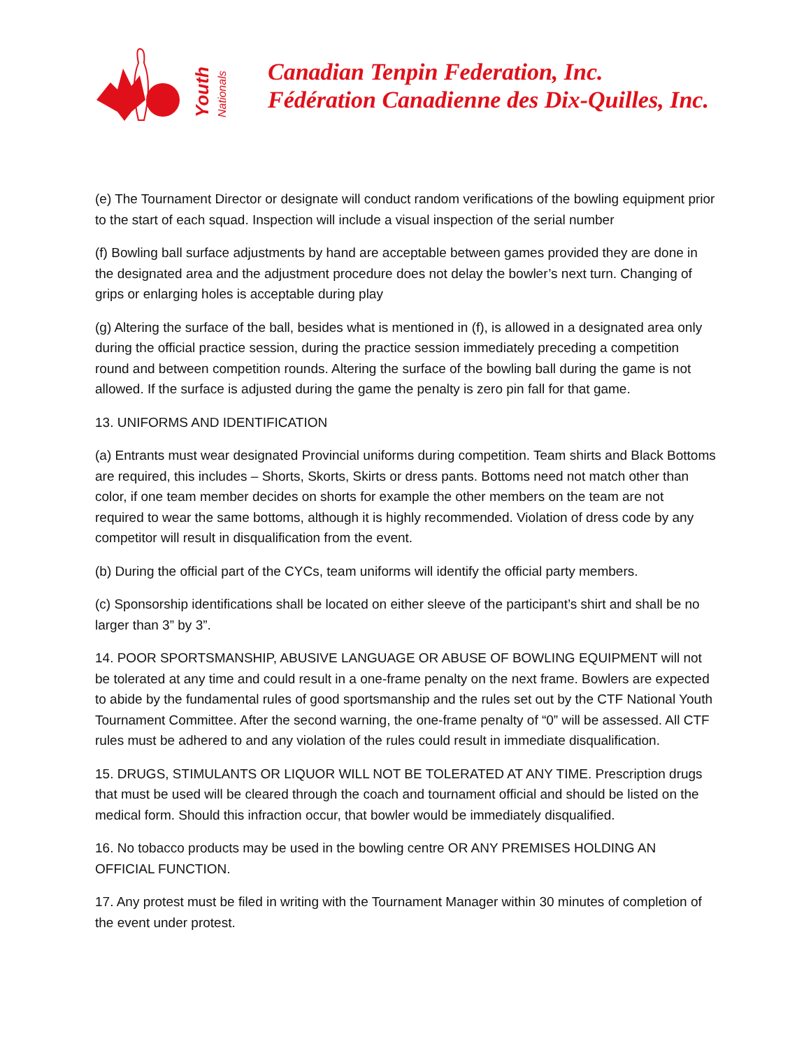Youth
Nationals
Canadian Tenpin Federation, Inc.
Fédération Canadienne des Dix-Quilles, Inc.
(e) The Tournament Director or designate will conduct random verifications of the bowling equipment prior to the start of each squad. Inspection will include a visual inspection of the serial number
(f) Bowling ball surface adjustments by hand are acceptable between games provided they are done in the designated area and the adjustment procedure does not delay the bowler’s next turn. Changing of grips or enlarging holes is acceptable during play
(g) Altering the surface of the ball, besides what is mentioned in (f), is allowed in a designated area only during the official practice session, during the practice session immediately preceding a competition round and between competition rounds. Altering the surface of the bowling ball during the game is not allowed. If the surface is adjusted during the game the penalty is zero pin fall for that game.
13. UNIFORMS AND IDENTIFICATION
(a) Entrants must wear designated Provincial uniforms during competition. Team shirts and Black Bottoms are required, this includes – Shorts, Skorts, Skirts or dress pants. Bottoms need not match other than color, if one team member decides on shorts for example the other members on the team are not required to wear the same bottoms, although it is highly recommended. Violation of dress code by any competitor will result in disqualification from the event.
(b) During the official part of the CYCs, team uniforms will identify the official party members.
(c) Sponsorship identifications shall be located on either sleeve of the participant’s shirt and shall be no larger than 3” by 3”.
14. POOR SPORTSMANSHIP, ABUSIVE LANGUAGE OR ABUSE OF BOWLING EQUIPMENT will not be tolerated at any time and could result in a one-frame penalty on the next frame. Bowlers are expected to abide by the fundamental rules of good sportsmanship and the rules set out by the CTF National Youth Tournament Committee. After the second warning, the one-frame penalty of “0” will be assessed. All CTF rules must be adhered to and any violation of the rules could result in immediate disqualification.
15. DRUGS, STIMULANTS OR LIQUOR WILL NOT BE TOLERATED AT ANY TIME. Prescription drugs that must be used will be cleared through the coach and tournament official and should be listed on the medical form. Should this infraction occur, that bowler would be immediately disqualified.
16. No tobacco products may be used in the bowling centre OR ANY PREMISES HOLDING AN OFFICIAL FUNCTION.
17. Any protest must be filed in writing with the Tournament Manager within 30 minutes of completion of the event under protest.